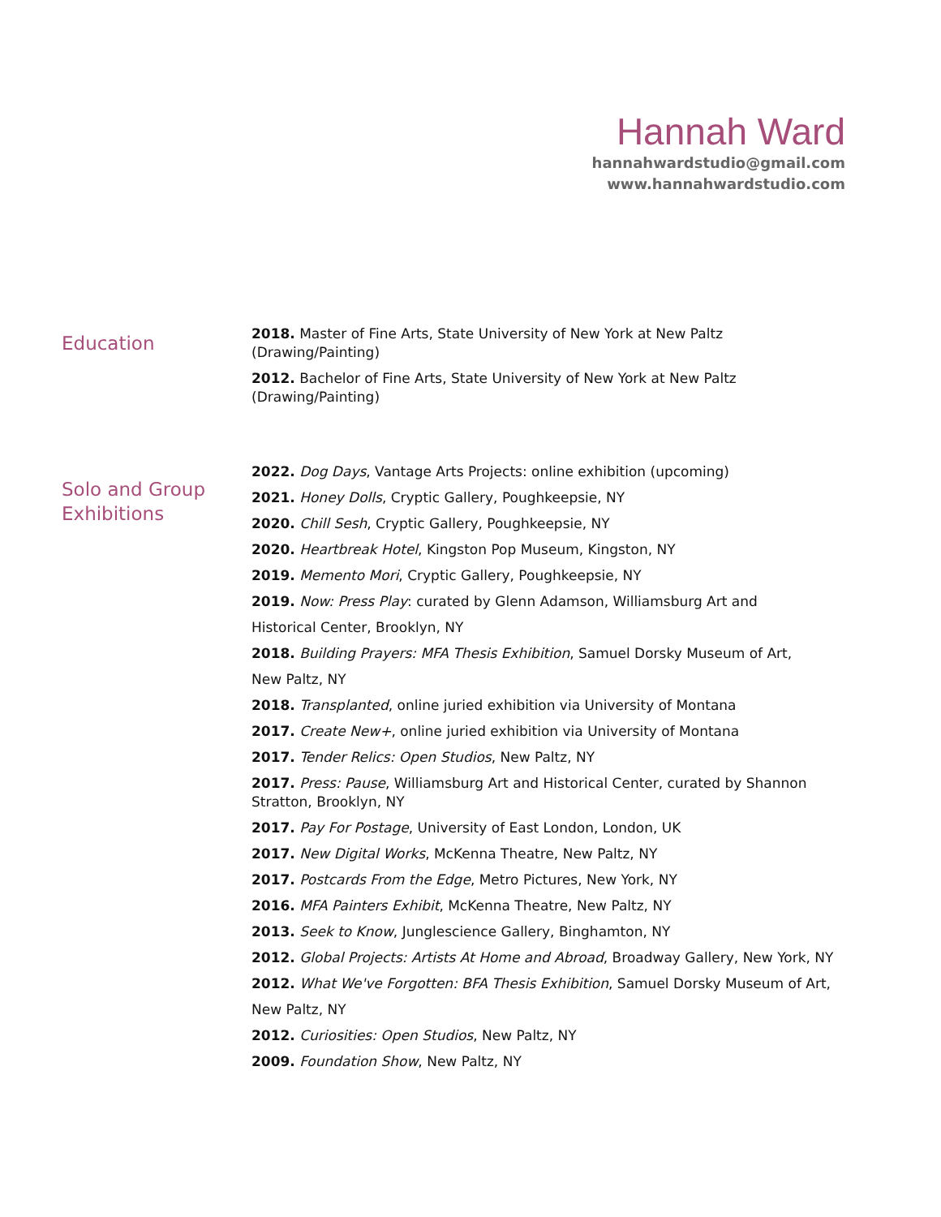Hannah Ward
hannahwardstudio@gmail.com
www.hannahwardstudio.com
Education
2018. Master of Fine Arts, State University of New York at New Paltz (Drawing/Painting)
2012. Bachelor of Fine Arts, State University of New York at New Paltz
(Drawing/Painting)
Solo and Group Exhibitions
2022. Dog Days, Vantage Arts Projects: online exhibition (upcoming)
2021. Honey Dolls, Cryptic Gallery, Poughkeepsie, NY
2020. Chill Sesh, Cryptic Gallery, Poughkeepsie, NY
2020. Heartbreak Hotel, Kingston Pop Museum, Kingston, NY
2019. Memento Mori, Cryptic Gallery, Poughkeepsie, NY
2019. Now: Press Play: curated by Glenn Adamson, Williamsburg Art and
Historical Center, Brooklyn, NY
2018. Building Prayers: MFA Thesis Exhibition, Samuel Dorsky Museum of Art,
New Paltz, NY
2018. Transplanted, online juried exhibition via University of Montana
2017. Create New+, online juried exhibition via University of Montana
2017. Tender Relics: Open Studios, New Paltz, NY
2017. Press: Pause, Williamsburg Art and Historical Center, curated by Shannon Stratton, Brooklyn, NY
2017. Pay For Postage, University of East London, London, UK
2017. New Digital Works, McKenna Theatre, New Paltz, NY
2017. Postcards From the Edge, Metro Pictures, New York, NY
2016. MFA Painters Exhibit, McKenna Theatre, New Paltz, NY
2013. Seek to Know, Junglescience Gallery, Binghamton, NY
2012. Global Projects: Artists At Home and Abroad, Broadway Gallery, New York, NY
2012. What We've Forgotten: BFA Thesis Exhibition, Samuel Dorsky Museum of Art,
New Paltz, NY
2012. Curiosities: Open Studios, New Paltz, NY
2009. Foundation Show, New Paltz, NY